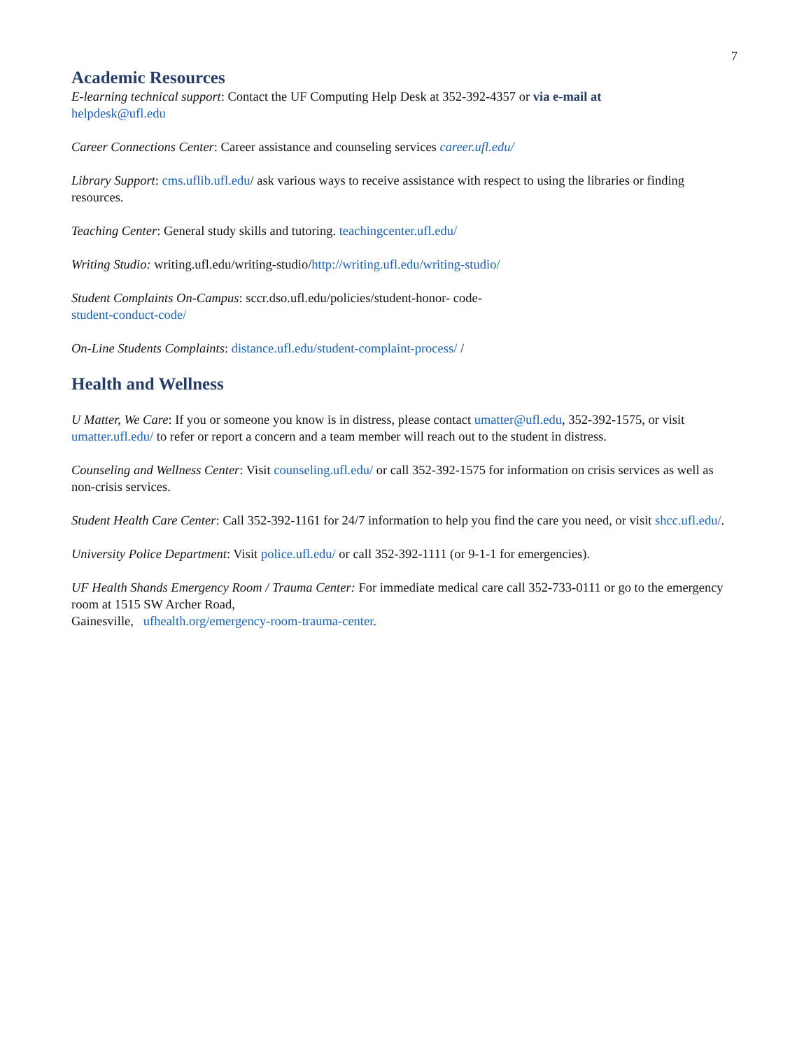7
Academic Resources
E-learning technical support: Contact the UF Computing Help Desk at 352-392-4357 or via e-mail at
helpdesk@ufl.edu
Career Connections Center: Career assistance and counseling services career.ufl.edu/
Library Support: cms.uflib.ufl.edu/ ask various ways to receive assistance with respect to using the libraries or finding resources.
Teaching Center: General study skills and tutoring. teachingcenter.ufl.edu/
Writing Studio: writing.ufl.edu/writing-studio/http://writing.ufl.edu/writing-studio/
Student Complaints On-Campus: sccr.dso.ufl.edu/policies/student-honor- code-
student-conduct-code/
On-Line Students Complaints: distance.ufl.edu/student-complaint-process/ /
Health and Wellness
U Matter, We Care: If you or someone you know is in distress, please contact umatter@ufl.edu, 352-392-1575, or visit umatter.ufl.edu/ to refer or report a concern and a team member will reach out to the student in distress.
Counseling and Wellness Center: Visit counseling.ufl.edu/ or call 352-392-1575 for information on crisis services as well as non-crisis services.
Student Health Care Center: Call 352-392-1161 for 24/7 information to help you find the care you need, or visit shcc.ufl.edu/.
University Police Department: Visit police.ufl.edu/ or call 352-392-1111 (or 9-1-1 for emergencies).
UF Health Shands Emergency Room / Trauma Center: For immediate medical care call 352-733-0111 or go to the emergency room at 1515 SW Archer Road,
Gainesville, ufhealth.org/emergency-room-trauma-center.